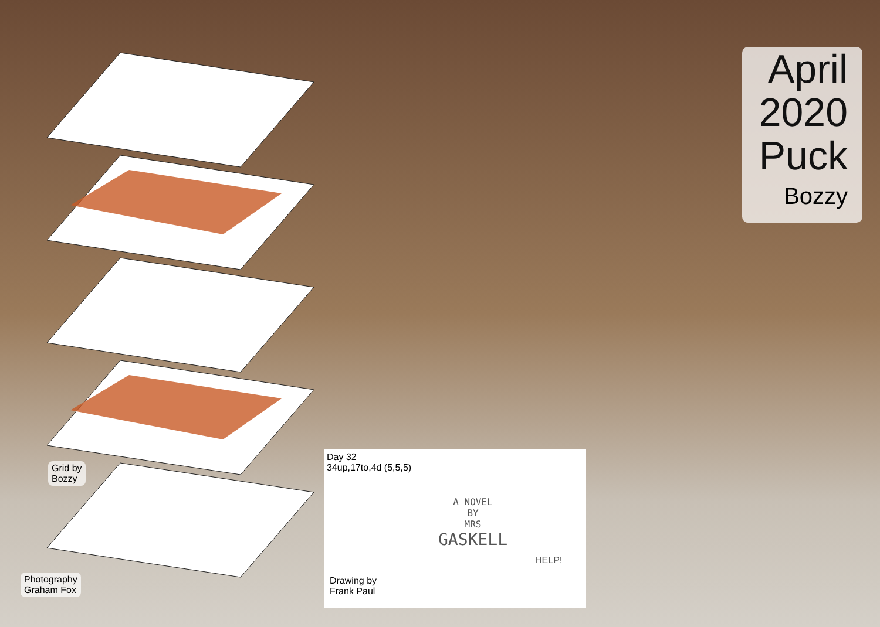April
2020
Puck
Bozzy
Grid by
Bozzy
Photography
Graham Fox
Day 32
34up,17to,4d (5,5,5)
Drawing by
Frank Paul
A NOVEL
BY
MRS
GASKELL
HELP!